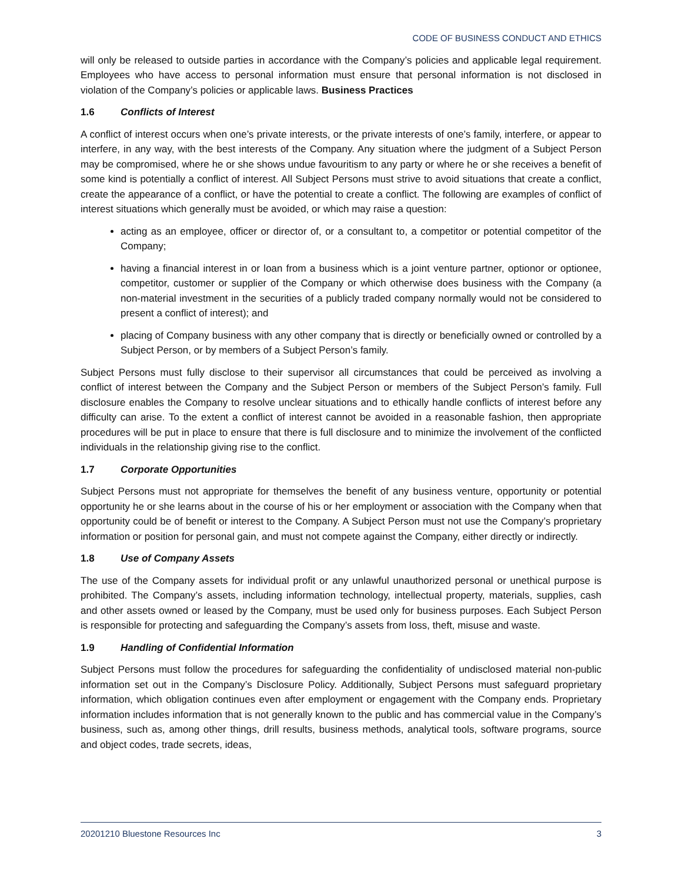CODE OF BUSINESS CONDUCT AND ETHICS
will only be released to outside parties in accordance with the Company’s policies and applicable legal requirement. Employees who have access to personal information must ensure that personal information is not disclosed in violation of the Company’s policies or applicable laws. Business Practices
1.6 Conflicts of Interest
A conflict of interest occurs when one’s private interests, or the private interests of one’s family, interfere, or appear to interfere, in any way, with the best interests of the Company. Any situation where the judgment of a Subject Person may be compromised, where he or she shows undue favouritism to any party or where he or she receives a benefit of some kind is potentially a conflict of interest. All Subject Persons must strive to avoid situations that create a conflict, create the appearance of a conflict, or have the potential to create a conflict. The following are examples of conflict of interest situations which generally must be avoided, or which may raise a question:
acting as an employee, officer or director of, or a consultant to, a competitor or potential competitor of the Company;
having a financial interest in or loan from a business which is a joint venture partner, optionor or optionee, competitor, customer or supplier of the Company or which otherwise does business with the Company (a non-material investment in the securities of a publicly traded company normally would not be considered to present a conflict of interest); and
placing of Company business with any other company that is directly or beneficially owned or controlled by a Subject Person, or by members of a Subject Person’s family.
Subject Persons must fully disclose to their supervisor all circumstances that could be perceived as involving a conflict of interest between the Company and the Subject Person or members of the Subject Person’s family. Full disclosure enables the Company to resolve unclear situations and to ethically handle conflicts of interest before any difficulty can arise. To the extent a conflict of interest cannot be avoided in a reasonable fashion, then appropriate procedures will be put in place to ensure that there is full disclosure and to minimize the involvement of the conflicted individuals in the relationship giving rise to the conflict.
1.7 Corporate Opportunities
Subject Persons must not appropriate for themselves the benefit of any business venture, opportunity or potential opportunity he or she learns about in the course of his or her employment or association with the Company when that opportunity could be of benefit or interest to the Company. A Subject Person must not use the Company’s proprietary information or position for personal gain, and must not compete against the Company, either directly or indirectly.
1.8 Use of Company Assets
The use of the Company assets for individual profit or any unlawful unauthorized personal or unethical purpose is prohibited. The Company’s assets, including information technology, intellectual property, materials, supplies, cash and other assets owned or leased by the Company, must be used only for business purposes. Each Subject Person is responsible for protecting and safeguarding the Company’s assets from loss, theft, misuse and waste.
1.9 Handling of Confidential Information
Subject Persons must follow the procedures for safeguarding the confidentiality of undisclosed material non-public information set out in the Company’s Disclosure Policy. Additionally, Subject Persons must safeguard proprietary information, which obligation continues even after employment or engagement with the Company ends. Proprietary information includes information that is not generally known to the public and has commercial value in the Company’s business, such as, among other things, drill results, business methods, analytical tools, software programs, source and object codes, trade secrets, ideas,
20201210 Bluestone Resources Inc 3